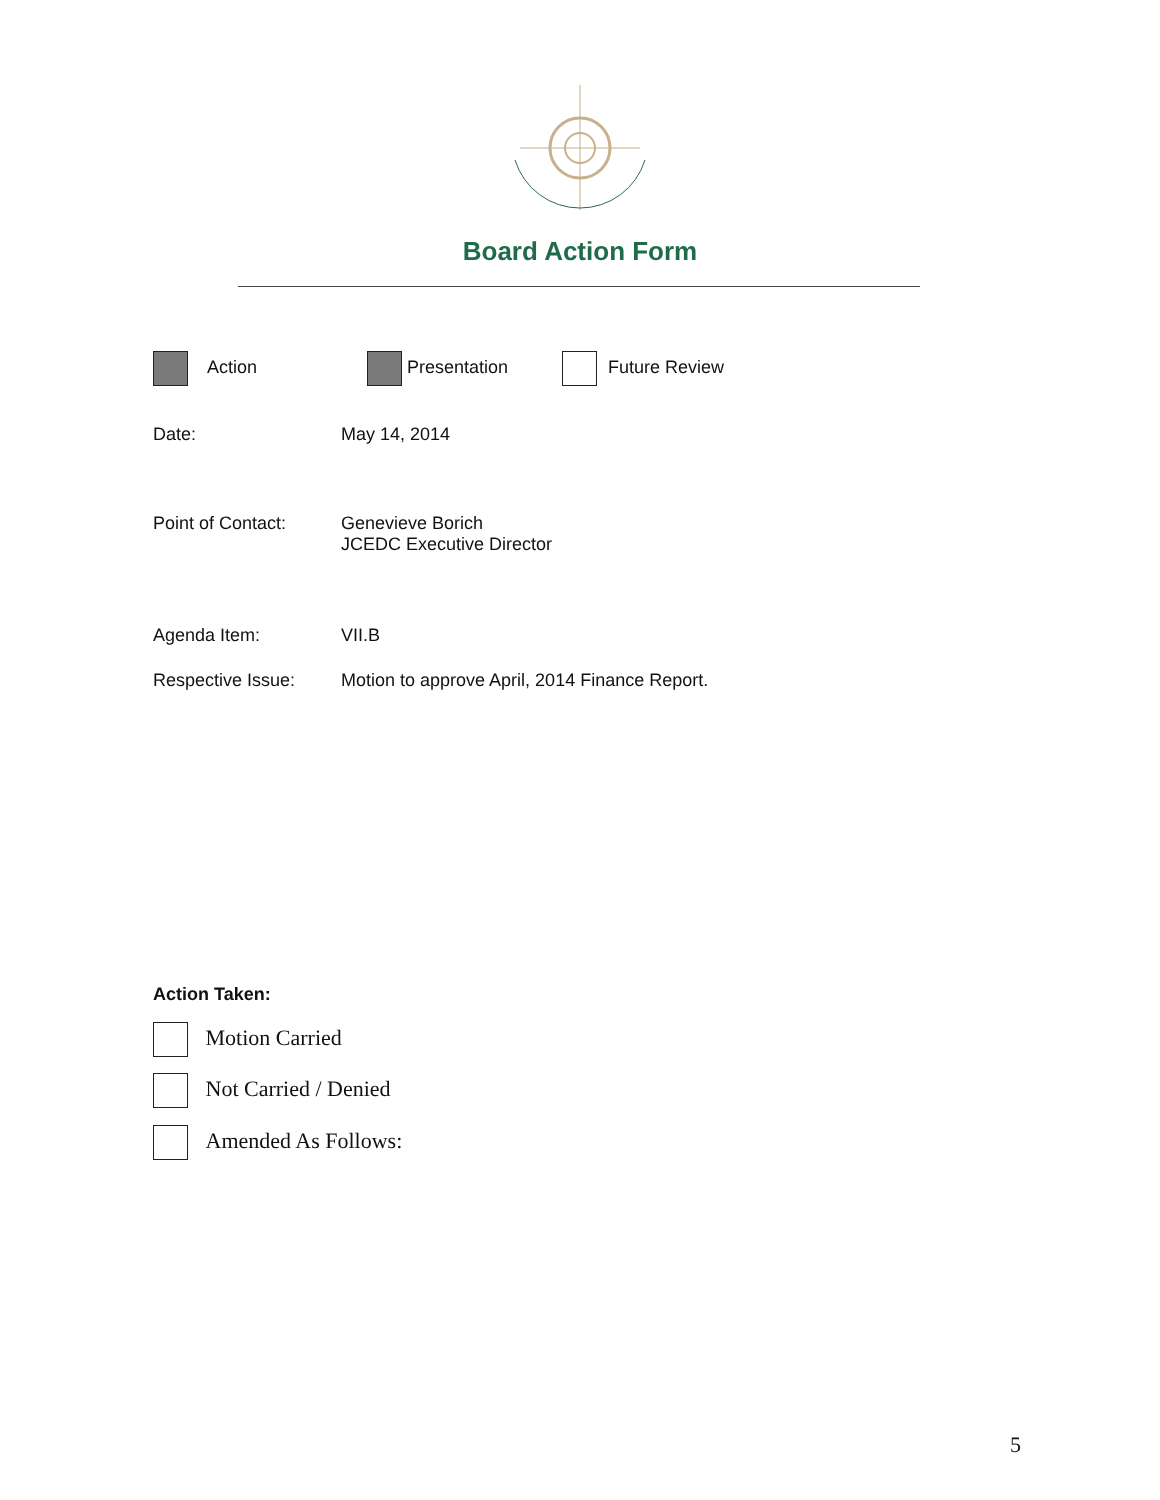Board Action Form
Action Presentation Future Review
Date: May 14, 2014
Point of Contact: Genevieve Borich
JCEDC Executive Director
Agenda Item: VII.B
Respective Issue: Motion to approve April, 2014 Finance Report.
Action Taken:
Motion Carried
Not Carried / Denied
Amended As Follows:
5